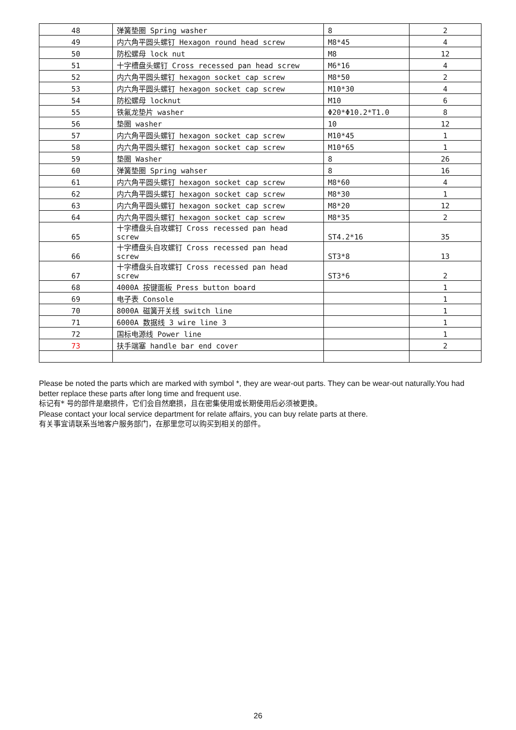| 48 | 弹簧垫圈 Spring washer | 8 | 2 |
| 49 | 内六角平圆头螺钉 Hexagon round head screw | M8*45 | 4 |
| 50 | 防松螺母 lock nut | M8 | 12 |
| 51 | 十字槽盘头螺钉 Cross recessed pan head screw | M6*16 | 4 |
| 52 | 内六角平圆头螺钉 hexagon socket cap screw | M8*50 | 2 |
| 53 | 内六角平圆头螺钉 hexagon socket cap screw | M10*30 | 4 |
| 54 | 防松螺母 locknut | M10 | 6 |
| 55 | 铁氟龙垫片 washer | Φ20*Φ10.2*T1.0 | 8 |
| 56 | 垫圈 washer | 10 | 12 |
| 57 | 内六角平圆头螺钉 hexagon socket cap screw | M10*45 | 1 |
| 58 | 内六角平圆头螺钉 hexagon socket cap screw | M10*65 | 1 |
| 59 | 垫圈 Washer | 8 | 26 |
| 60 | 弹簧垫圈 Spring wahser | 8 | 16 |
| 61 | 内六角平圆头螺钉 hexagon socket cap screw | M8*60 | 4 |
| 62 | 内六角平圆头螺钉 hexagon socket cap screw | M8*30 | 1 |
| 63 | 内六角平圆头螺钉 hexagon socket cap screw | M8*20 | 12 |
| 64 | 内六角平圆头螺钉 hexagon socket cap screw | M8*35 | 2 |
| 65 | 十字槽盘头自攻螺钉 Cross recessed pan head screw | ST4.2*16 | 35 |
| 66 | 十字槽盘头自攻螺钉 Cross recessed pan head screw | ST3*8 | 13 |
| 67 | 十字槽盘头自攻螺钉 Cross recessed pan head screw | ST3*6 | 2 |
| 68 | 4000A 按键面板 Press button board | | 1 |
| 69 | 电子表 Console | | 1 |
| 70 | 8000A 磁簧开关线 switch line | | 1 |
| 71 | 6000A 数据线 3 wire line 3 | | 1 |
| 72 | 国标电源线 Power line | | 1 |
| 73 | 扶手端塞 handle bar end cover | | 2 |
Please be noted the parts which are marked with symbol *, they are wear-out parts. They can be wear-out naturally.You had better replace these parts after long time and frequent use.
标记有* 号的部件是磨损件，它们会自然磨损，且在密集使用或长期使用后必须被更换。
Please contact your local service department for relate affairs, you can buy relate parts at there.
有关事宜请联系当地客户服务部门，在那里您可以购买到相关的部件。
26